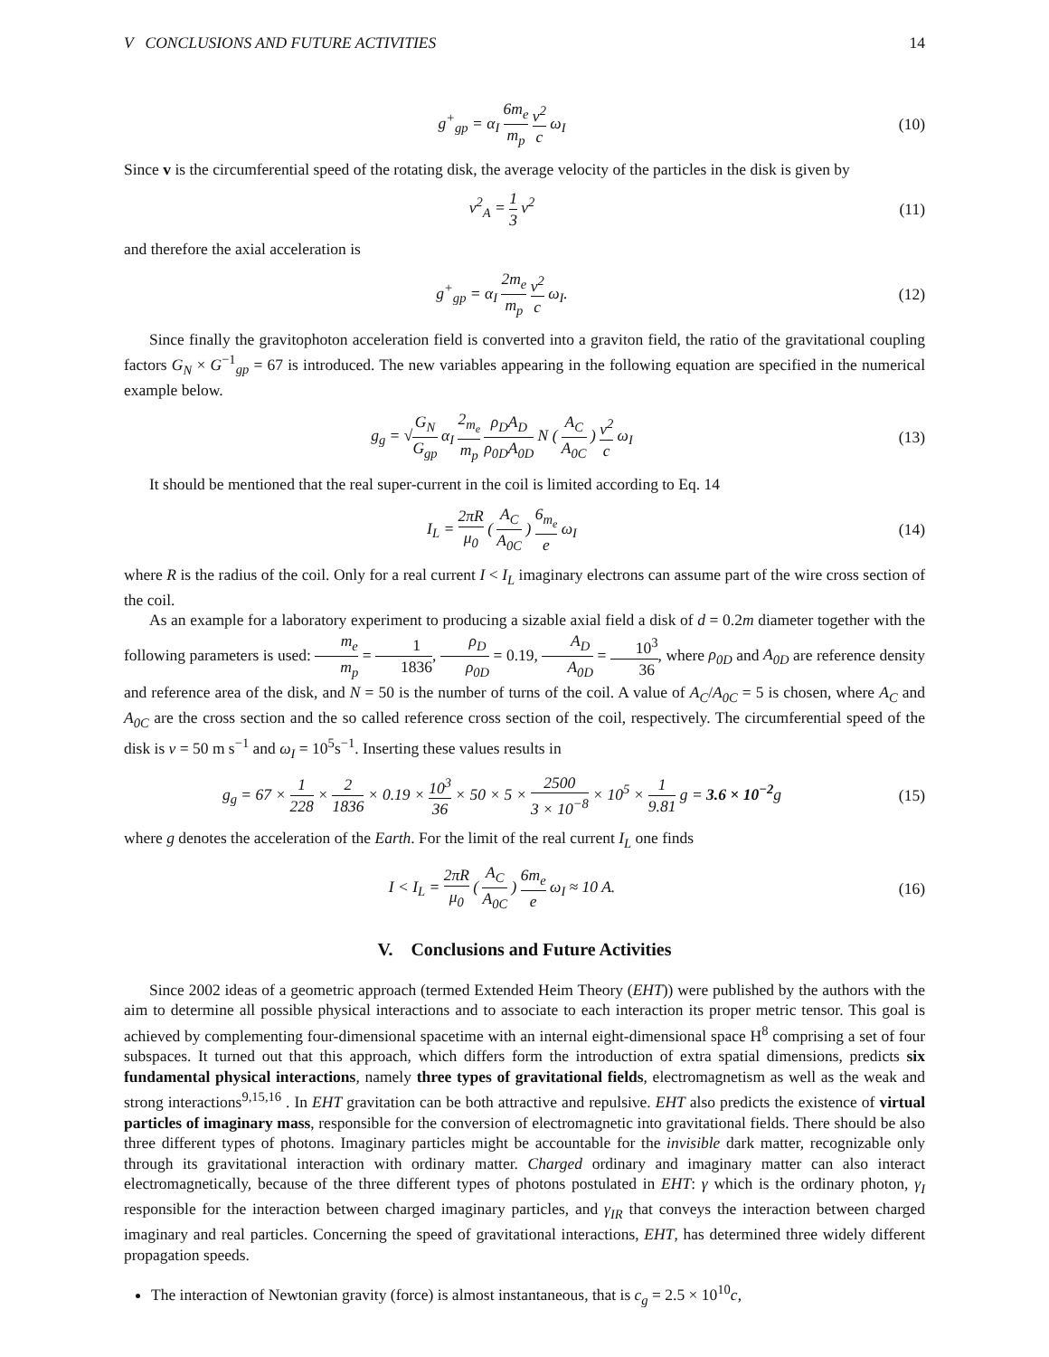V CONCLUSIONS AND FUTURE ACTIVITIES 14
g<sup>+</sup><sub>gp</sub> = α<sub>I</sub> 6m<sub>e</sub> m<sub>p</sub> v<sup>2</sup> c ω<sub>I</sub> (10)
Since v is the circumferential speed of the rotating disk, the average velocity of the particles in the disk is given by
v<sup>2</sup><sub>A</sub> = 1 3 v<sup>2</sup> (11)
and therefore the axial acceleration is
g<sup>+</sup><sub>gp</sub> = α<sub>I</sub> 2m<sub>e</sub> m<sub>p</sub> v<sup>2</sup> c ω<sub>I</sub>. (12)
Since finally the gravitophoton acceleration field is converted into a graviton field, the ratio of the gravitational coupling factors G<sub>N</sub> × G<sup>−1</sup><sub>gp</sub> = 67 is introduced. The new variables appearing in the following equation are specified in the numerical example below.
g<sub>g</sub> = √G<sub>N</sub> G<sub>gp</sub> α<sub>I</sub> 2<sub>m<sub>e</sub></sub> m<sub>p</sub> ρ<sub>D</sub>A<sub>D</sub> ρ<sub>0D</sub>A<sub>0D</sub> N ( A<sub>C</sub> A<sub>0C</sub> ) v<sup>2</sup> c ω<sub>I</sub>
(13)
It should be mentioned that the real super-current in the coil is limited according to Eq. 14
I<sub>L</sub> = 2πR μ<sub>0</sub> ( A<sub>C</sub> A<sub>0C</sub> ) 6<sub>m<sub>e</sub></sub> e ω<sub>I</sub>
(14)
where R is the radius of the coil. Only for a real current I < I<sub>L</sub> imaginary electrons can assume part of the wire cross section of the coil.
As an example for a laboratory experiment to producing a sizable axial field a disk of d = 0.2m diameter together with the following parameters is used: m<sub>e</sub> m<sub>p</sub> = 1 1836, ρ<sub>D</sub> ρ<sub>0D</sub> = 0.19, A<sub>D</sub> A<sub>0D</sub> = 10<sup>3</sup> 36, where ρ<sub>0D</sub> and A<sub>0D</sub> are reference density and reference area of the disk, and N = 50 is the number of turns of the coil. A value of A<sub>C</sub>/A<sub>0C</sub> = 5 is chosen, where A<sub>C</sub> and A<sub>0C</sub> are the cross section and the so called reference cross section of the coil, respectively. The circumferential speed of the disk is v = 50 m s<sup>−1</sup> and ω<sub>I</sub> = 10<sup>5</sup>s<sup>−1</sup>. Inserting these values results in
g<sub>g</sub> = 67 × 1 228 × 2 1836 × 0.19 × 10<sup>3</sup> 36 × 50 × 5 × 2500 3 × 10<sup>−8</sup> × 10<sup>5</sup> × 1 9.81 g = 3.6 × 10<sup>−2</sup>g
(15)
where g denotes the acceleration of the Earth. For the limit of the real current I<sub>L</sub> one finds
I < I<sub>L</sub> = 2πR μ<sub>0</sub> ( A<sub>C</sub> A<sub>0C</sub> ) 6m<sub>e</sub> e ω<sub>I</sub> ≈ 10 A.
(16)
V. Conclusions and Future Activities
Since 2002 ideas of a geometric approach (termed Extended Heim Theory (EHT)) were published by the authors with the aim to determine all possible physical interactions and to associate to each interaction its proper metric tensor. This goal is achieved by complementing four-dimensional spacetime with an internal eight-dimensional space H<sup>8</sup> comprising a set of four subspaces. It turned out that this approach, which differs form the introduction of extra spatial dimensions, predicts six fundamental physical interactions, namely three types of gravitational fields, electromagnetism as well as the weak and strong interactions<sup>9,15,16</sup> . In EHT gravitation can be both attractive and repulsive. EHT also predicts the existence of virtual particles of imaginary mass, responsible for the conversion of electromagnetic into gravitational fields. There should be also three different types of photons. Imaginary particles might be accountable for the invisible dark matter, recognizable only through its gravitational interaction with ordinary matter. Charged ordinary and imaginary matter can also interact electromagnetically, because of the three different types of photons postulated in EHT: γ which is the ordinary photon, γ<sub>I</sub> responsible for the interaction between charged imaginary particles, and γ<sub>IR</sub> that conveys the interaction between charged imaginary and real particles. Concerning the speed of gravitational interactions, EHT, has determined three widely different propagation speeds.
The interaction of Newtonian gravity (force) is almost instantaneous, that is c<sub>g</sub> = 2.5 × 10<sup>10</sup>c,